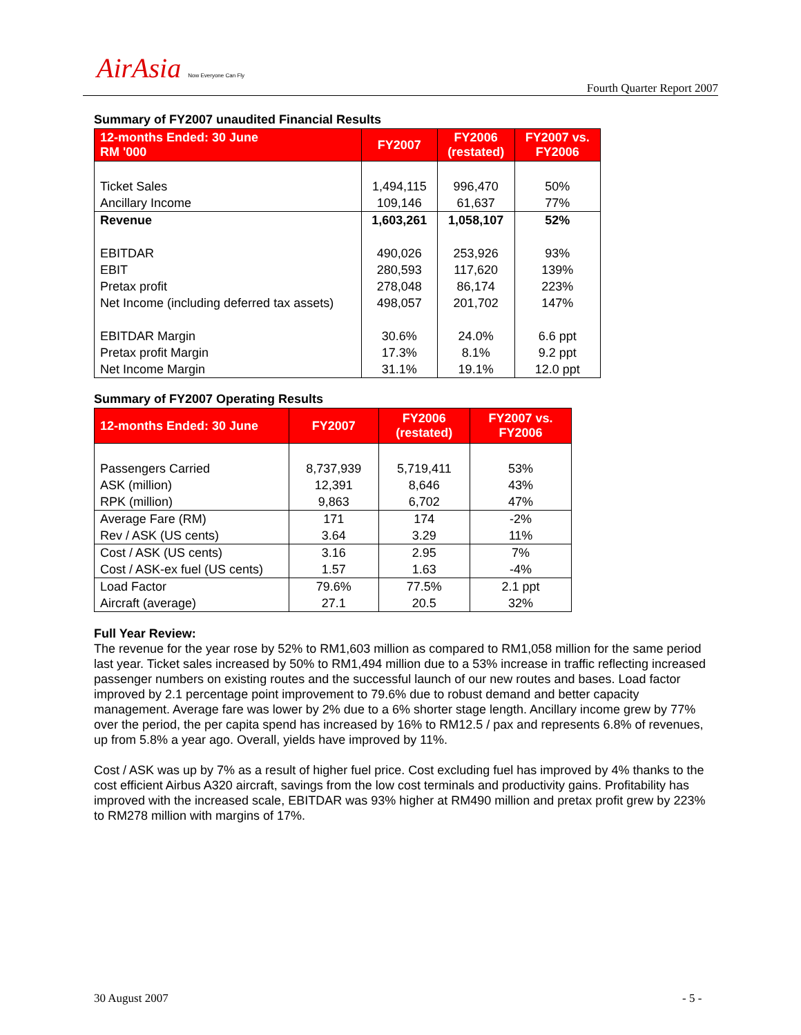AirAsia Now Everyone Can Fly
Fourth Quarter Report 2007
Summary of FY2007 unaudited Financial Results
| 12-months Ended: 30 June RM '000 | FY2007 | FY2006 (restated) | FY2007 vs. FY2006 |
| --- | --- | --- | --- |
| Ticket Sales | 1,494,115 | 996,470 | 50% |
| Ancillary Income | 109,146 | 61,637 | 77% |
| Revenue | 1,603,261 | 1,058,107 | 52% |
| EBITDAR | 490,026 | 253,926 | 93% |
| EBIT | 280,593 | 117,620 | 139% |
| Pretax profit | 278,048 | 86,174 | 223% |
| Net Income (including deferred tax assets) | 498,057 | 201,702 | 147% |
| EBITDAR Margin | 30.6% | 24.0% | 6.6 ppt |
| Pretax profit Margin | 17.3% | 8.1% | 9.2 ppt |
| Net Income Margin | 31.1% | 19.1% | 12.0 ppt |
Summary of FY2007 Operating Results
| 12-months Ended: 30 June | FY2007 | FY2006 (restated) | FY2007 vs. FY2006 |
| --- | --- | --- | --- |
| Passengers Carried | 8,737,939 | 5,719,411 | 53% |
| ASK (million) | 12,391 | 8,646 | 43% |
| RPK (million) | 9,863 | 6,702 | 47% |
| Average Fare (RM) | 171 | 174 | -2% |
| Rev / ASK (US cents) | 3.64 | 3.29 | 11% |
| Cost / ASK (US cents) | 3.16 | 2.95 | 7% |
| Cost / ASK-ex fuel (US cents) | 1.57 | 1.63 | -4% |
| Load Factor | 79.6% | 77.5% | 2.1 ppt |
| Aircraft (average) | 27.1 | 20.5 | 32% |
Full Year Review:
The revenue for the year rose by 52% to RM1,603 million as compared to RM1,058 million for the same period last year. Ticket sales increased by 50% to RM1,494 million due to a 53% increase in traffic reflecting increased passenger numbers on existing routes and the successful launch of our new routes and bases. Load factor improved by 2.1 percentage point improvement to 79.6% due to robust demand and better capacity management. Average fare was lower by 2% due to a 6% shorter stage length. Ancillary income grew by 77% over the period, the per capita spend has increased by 16% to RM12.5 / pax and represents 6.8% of revenues, up from 5.8% a year ago. Overall, yields have improved by 11%.
Cost / ASK was up by 7% as a result of higher fuel price. Cost excluding fuel has improved by 4% thanks to the cost efficient Airbus A320 aircraft, savings from the low cost terminals and productivity gains. Profitability has improved with the increased scale, EBITDAR was 93% higher at RM490 million and pretax profit grew by 223% to RM278 million with margins of 17%.
30 August 2007 - 5 -